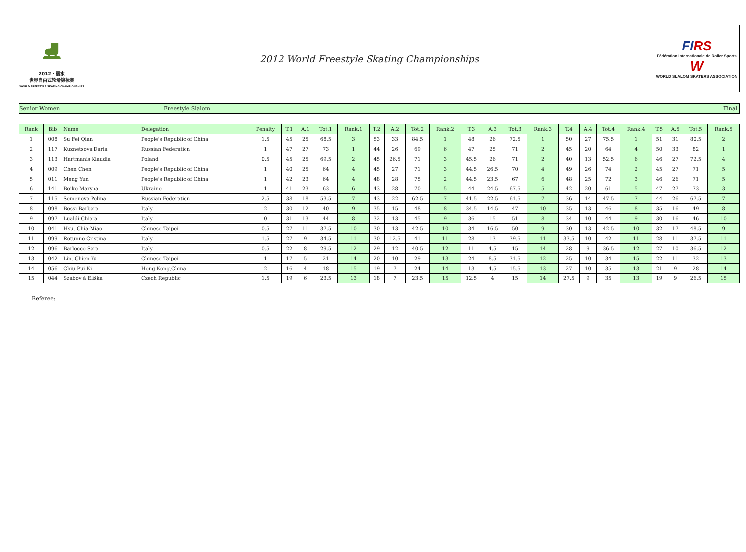⛸
2012 · 丽水
世界自由式轮滑锦标赛
WORLD FREESTYLE SKATING CHAMPIONSHIPS
2012 World Freestyle Skating Championships
FIRS
Fédération Internationale de Roller Sports
W
WORLD SLALOM SKATERS ASSOCIATION
Senior Women Freestyle Slalom Final
| Rank | Bib | Name | Delegation | Penalty | T.1 | A.1 | Tot.1 | Rank.1 | T.2 | A.2 | Tot.2 | Rank.2 | T.3 | A.3 | Tot.3 | Rank.3 | T.4 | A.4 | Tot.4 | Rank.4 | T.5 | A.5 | Tot.5 | Rank.5 |
| --- | --- | --- | --- | --- | --- | --- | --- | --- | --- | --- | --- | --- | --- | --- | --- | --- | --- | --- | --- | --- | --- | --- | --- | --- |
| 1 | 008 | Su Fei Qian | People's Republic of China | 1.5 | 45 | 25 | 68.5 | 3 | 53 | 33 | 84.5 | 1 | 48 | 26 | 72.5 | 1 | 50 | 27 | 75.5 | 1 | 51 | 31 | 80.5 | 2 |
| 2 | 117 | Kuznetsova Daria | Russian Federation | 1 | 47 | 27 | 73 | 1 | 44 | 26 | 69 | 6 | 47 | 25 | 71 | 2 | 45 | 20 | 64 | 4 | 50 | 33 | 82 | 1 |
| 3 | 113 | Hartmanis Klaudia | Poland | 0.5 | 45 | 25 | 69.5 | 2 | 45 | 26.5 | 71 | 3 | 45.5 | 26 | 71 | 2 | 40 | 13 | 52.5 | 6 | 46 | 27 | 72.5 | 4 |
| 4 | 009 | Chen Chen | People's Republic of China | 1 | 40 | 25 | 64 | 4 | 45 | 27 | 71 | 3 | 44.5 | 26.5 | 70 | 4 | 49 | 26 | 74 | 2 | 45 | 27 | 71 | 5 |
| 5 | 011 | Meng Yun | People's Republic of China | 1 | 42 | 23 | 64 | 4 | 48 | 28 | 75 | 2 | 44.5 | 23.5 | 67 | 6 | 48 | 25 | 72 | 3 | 46 | 26 | 71 | 5 |
| 6 | 141 | Boiko Maryna | Ukraine | 1 | 41 | 23 | 63 | 6 | 43 | 28 | 70 | 5 | 44 | 24.5 | 67.5 | 5 | 42 | 20 | 61 | 5 | 47 | 27 | 73 | 3 |
| 7 | 115 | Semenova Polina | Russian Federation | 2.5 | 38 | 18 | 53.5 | 7 | 43 | 22 | 62.5 | 7 | 41.5 | 22.5 | 61.5 | 7 | 36 | 14 | 47.5 | 7 | 44 | 26 | 67.5 | 7 |
| 8 | 098 | Bossi Barbara | Italy | 2 | 30 | 12 | 40 | 9 | 35 | 15 | 48 | 8 | 34.5 | 14.5 | 47 | 10 | 35 | 13 | 46 | 8 | 35 | 16 | 49 | 8 |
| 9 | 097 | Lualdi Chiara | Italy | 0 | 31 | 13 | 44 | 8 | 32 | 13 | 45 | 9 | 36 | 15 | 51 | 8 | 34 | 10 | 44 | 9 | 30 | 16 | 46 | 10 |
| 10 | 041 | Hsu, Chia-Miao | Chinese Taipei | 0.5 | 27 | 11 | 37.5 | 10 | 30 | 13 | 42.5 | 10 | 34 | 16.5 | 50 | 9 | 30 | 13 | 42.5 | 10 | 32 | 17 | 48.5 | 9 |
| 11 | 099 | Rotunno Cristina | Italy | 1.5 | 27 | 9 | 34.5 | 11 | 30 | 12.5 | 41 | 11 | 28 | 13 | 39.5 | 11 | 33.5 | 10 | 42 | 11 | 28 | 11 | 37.5 | 11 |
| 12 | 096 | Barlocco Sara | Italy | 0.5 | 22 | 8 | 29.5 | 12 | 29 | 12 | 40.5 | 12 | 11 | 4.5 | 15 | 14 | 28 | 9 | 36.5 | 12 | 27 | 10 | 36.5 | 12 |
| 13 | 042 | Lin, Chien Yu | Chinese Taipei | 1 | 17 | 5 | 21 | 14 | 20 | 10 | 29 | 13 | 24 | 8.5 | 31.5 | 12 | 25 | 10 | 34 | 15 | 22 | 11 | 32 | 13 |
| 14 | 056 | Chiu Pui Ki | Hong Kong,China | 2 | 16 | 4 | 18 | 15 | 19 | 7 | 24 | 14 | 13 | 4.5 | 15.5 | 13 | 27 | 10 | 35 | 13 | 21 | 9 | 28 | 14 |
| 15 | 044 | Szabov á Eliška | Czech Republic | 1.5 | 19 | 6 | 23.5 | 13 | 18 | 7 | 23.5 | 15 | 12.5 | 4 | 15 | 14 | 27.5 | 9 | 35 | 13 | 19 | 9 | 26.5 | 15 |
Referee: